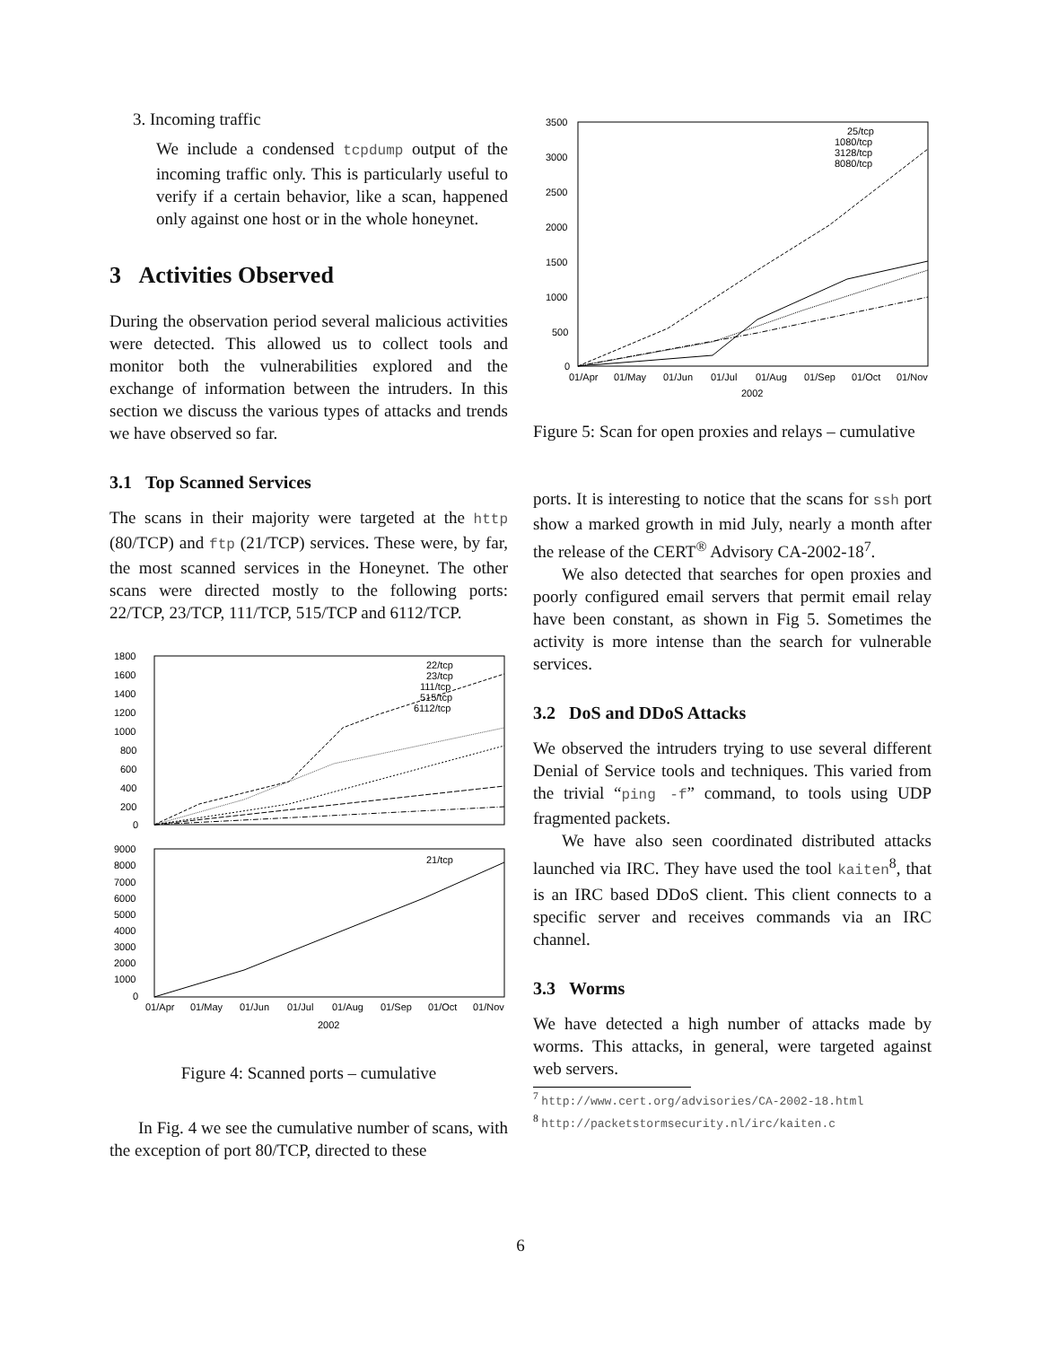3. Incoming traffic
We include a condensed tcpdump output of the incoming traffic only. This is particularly useful to verify if a certain behavior, like a scan, happened only against one host or in the whole honeynet.
3 Activities Observed
During the observation period several malicious activities were detected. This allowed us to collect tools and monitor both the vulnerabilities explored and the exchange of information between the intruders. In this section we discuss the various types of attacks and trends we have observed so far.
3.1 Top Scanned Services
The scans in their majority were targeted at the http (80/TCP) and ftp (21/TCP) services. These were, by far, the most scanned services in the Honeynet. The other scans were directed mostly to the following ports: 22/TCP, 23/TCP, 111/TCP, 515/TCP and 6112/TCP.
1800
1600
1400
1200
1000
800
600
400
200
0
22/tcp
23/tcp
111/tcp
515/tcp
6112/tcp
9000
8000
7000
6000
5000
4000
3000
2000
1000
0
21/tcp
01/Apr
01/May
01/Jun
01/Jul
01/Aug
01/Sep
01/Oct
01/Nov
2002
Figure 4: Scanned ports – cumulative
In Fig. 4 we see the cumulative number of scans, with the exception of port 80/TCP, directed to these
3500
3000
2500
2000
1500
1000
500
0
25/tcp
1080/tcp
3128/tcp
8080/tcp
01/Apr
01/May
01/Jun
01/Jul
01/Aug
01/Sep
01/Oct
01/Nov
2002
Figure 5: Scan for open proxies and relays – cumulative
ports. It is interesting to notice that the scans for ssh port show a marked growth in mid July, nearly a month after the release of the CERT<sup>®</sup> Advisory CA-2002-18<sup>7</sup>.
We also detected that searches for open proxies and poorly configured email servers that permit email relay have been constant, as shown in Fig 5. Sometimes the activity is more intense than the search for vulnerable services.
3.2 DoS and DDoS Attacks
We observed the intruders trying to use several different Denial of Service tools and techniques. This varied from the trivial “ping -f” command, to tools using UDP fragmented packets.
We have also seen coordinated distributed attacks launched via IRC. They have used the tool kaiten<sup>8</sup>, that is an IRC based DDoS client. This client connects to a specific server and receives commands via an IRC channel.
3.3 Worms
We have detected a high number of attacks made by worms. This attacks, in general, were targeted against web servers.
<sup>7</sup> http://www.cert.org/advisories/CA-2002-18.html
<sup>8</sup> http://packetstormsecurity.nl/irc/kaiten.c
6